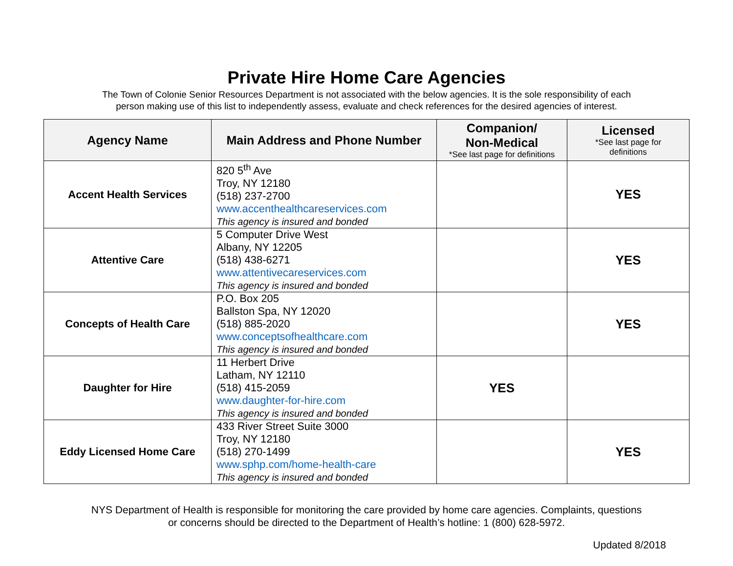Private Hire Home Care Agencies
The Town of Colonie Senior Resources Department is not associated with the below agencies. It is the sole responsibility of each
person making use of this list to independently assess, evaluate and check references for the desired agencies of interest.
| Agency Name | Main Address and Phone Number | Companion/ Non-Medical *See last page for definitions | Licensed *See last page for definitions |
| --- | --- | --- | --- |
| Accent Health Services | 820 5<sup>th</sup> Ave Troy, NY 12180 (518) 237-2700 www.accenthealthcareservices.com This agency is insured and bonded | | YES |
| Attentive Care | 5 Computer Drive West Albany, NY 12205 (518) 438-6271 www.attentivecareservices.com This agency is insured and bonded | | YES |
| Concepts of Health Care | P.O. Box 205 Ballston Spa, NY 12020 (518) 885-2020 www.conceptsofhealthcare.com This agency is insured and bonded | | YES |
| Daughter for Hire | 11 Herbert Drive Latham, NY 12110 (518) 415-2059 www.daughter-for-hire.com This agency is insured and bonded | YES | |
| Eddy Licensed Home Care | 433 River Street Suite 3000 Troy, NY 12180 (518) 270-1499 www.sphp.com/home-health-care This agency is insured and bonded | | YES |
NYS Department of Health is responsible for monitoring the care provided by home care agencies. Complaints, questions
or concerns should be directed to the Department of Health’s hotline: 1 (800) 628-5972.
Updated 8/2018